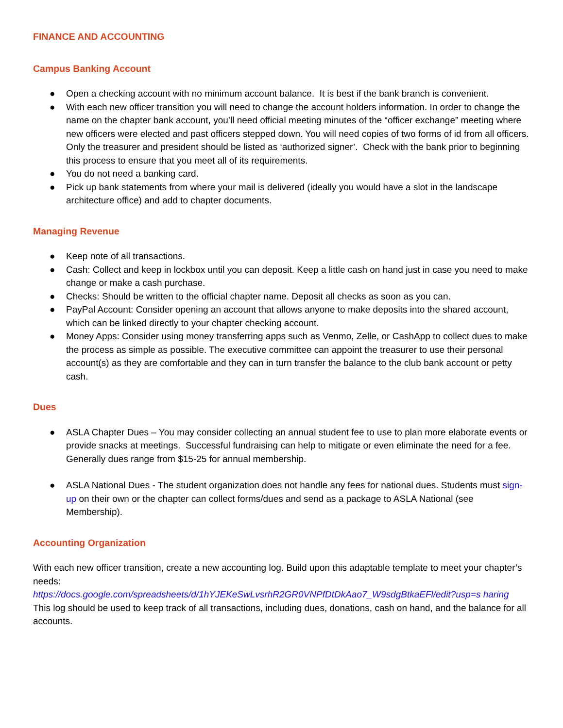FINANCE AND ACCOUNTING
Campus Banking Account
● Open a checking account with no minimum account balance. It is best if the bank branch is convenient.
● With each new officer transition you will need to change the account holders information. In order to change the name on the chapter bank account, you’ll need official meeting minutes of the “officer exchange” meeting where new officers were elected and past officers stepped down. You will need copies of two forms of id from all officers. Only the treasurer and president should be listed as ‘authorized signer’. Check with the bank prior to beginning this process to ensure that you meet all of its requirements.
● You do not need a banking card.
● Pick up bank statements from where your mail is delivered (ideally you would have a slot in the landscape architecture office) and add to chapter documents.
Managing Revenue
● Keep note of all transactions.
● Cash: Collect and keep in lockbox until you can deposit. Keep a little cash on hand just in case you need to make change or make a cash purchase.
● Checks: Should be written to the official chapter name. Deposit all checks as soon as you can.
● PayPal Account: Consider opening an account that allows anyone to make deposits into the shared account, which can be linked directly to your chapter checking account.
● Money Apps: Consider using money transferring apps such as Venmo, Zelle, or CashApp to collect dues to make the process as simple as possible. The executive committee can appoint the treasurer to use their personal account(s) as they are comfortable and they can in turn transfer the balance to the club bank account or petty cash.
Dues
● ASLA Chapter Dues – You may consider collecting an annual student fee to use to plan more elaborate events or provide snacks at meetings. Successful fundraising can help to mitigate or even eliminate the need for a fee. Generally dues range from $15-25 for annual membership.
● ASLA National Dues - The student organization does not handle any fees for national dues. Students must sign-up on their own or the chapter can collect forms/dues and send as a package to ASLA National (see Membership).
Accounting Organization
With each new officer transition, create a new accounting log. Build upon this adaptable template to meet your chapter’s needs:
https://docs.google.com/spreadsheets/d/1hYJEKeSwLvsrhR2GR0VNPfDtDkAao7_W9sdgBtkaEFl/edit?usp=s haring
This log should be used to keep track of all transactions, including dues, donations, cash on hand, and the balance for all accounts.